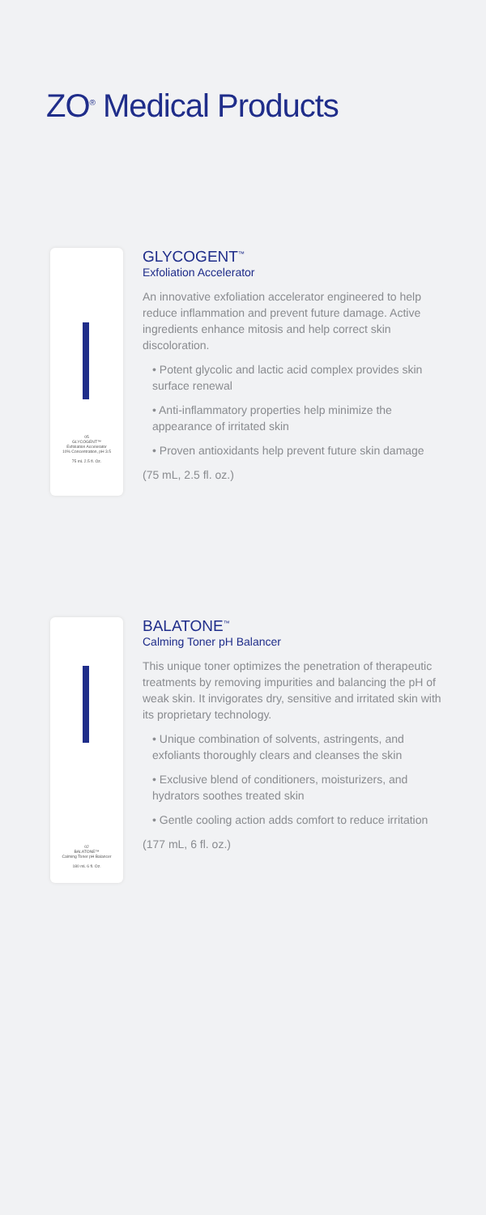ZO<sup>®</sup> Medical Products
05
GLYCOGENT™
Exfoliation Accelerator
10% Concentration, pH 3.5
75 mL 2.5 fl. Oz.
GLYCOGENT<sup>™</sup>
Exfoliation Accelerator
An innovative exfoliation accelerator engineered to help reduce inflammation and prevent future damage. Active ingredients enhance mitosis and help correct skin discoloration.
• Potent glycolic and lactic acid complex provides skin surface renewal
• Anti-inflammatory properties help minimize the appearance of irritated skin
• Proven antioxidants help prevent future skin damage
(75 mL, 2.5 fl. oz.)
02
BALATONE™
Calming Toner pH Balancer
180 mL 6 fl. Oz.
BALATONE<sup>™</sup>
Calming Toner pH Balancer
This unique toner optimizes the penetration of therapeutic treatments by removing impurities and balancing the pH of weak skin. It invigorates dry, sensitive and irritated skin with its proprietary technology.
• Unique combination of solvents, astringents, and exfoliants thoroughly clears and cleanses the skin
• Exclusive blend of conditioners, moisturizers, and hydrators soothes treated skin
• Gentle cooling action adds comfort to reduce irritation
(177 mL, 6 fl. oz.)